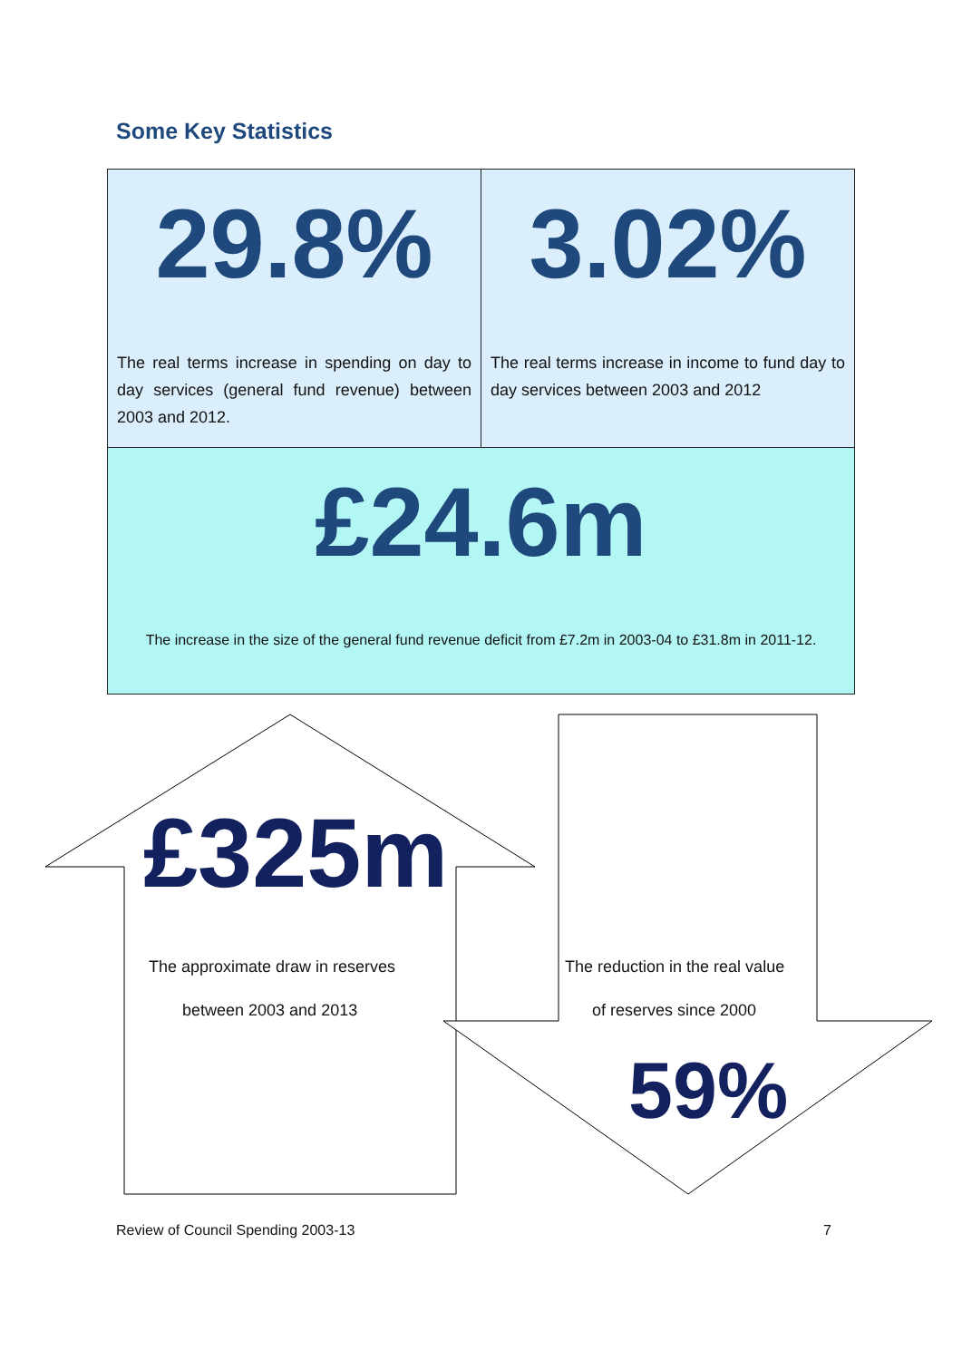Some Key Statistics
29.8%
The real terms increase in spending on day to day services (general fund revenue) between 2003 and 2012.
3.02%
The real terms increase in income to fund day to day services between 2003 and 2012
£24.6m
The increase in the size of the general fund revenue deficit from £7.2m in 2003-04 to £31.8m in 2011-12.
£325m
The approximate draw in reserves
between 2003 and 2013
The reduction in the real value
of reserves since 2000
59%
Review of Council Spending 2003-13
7